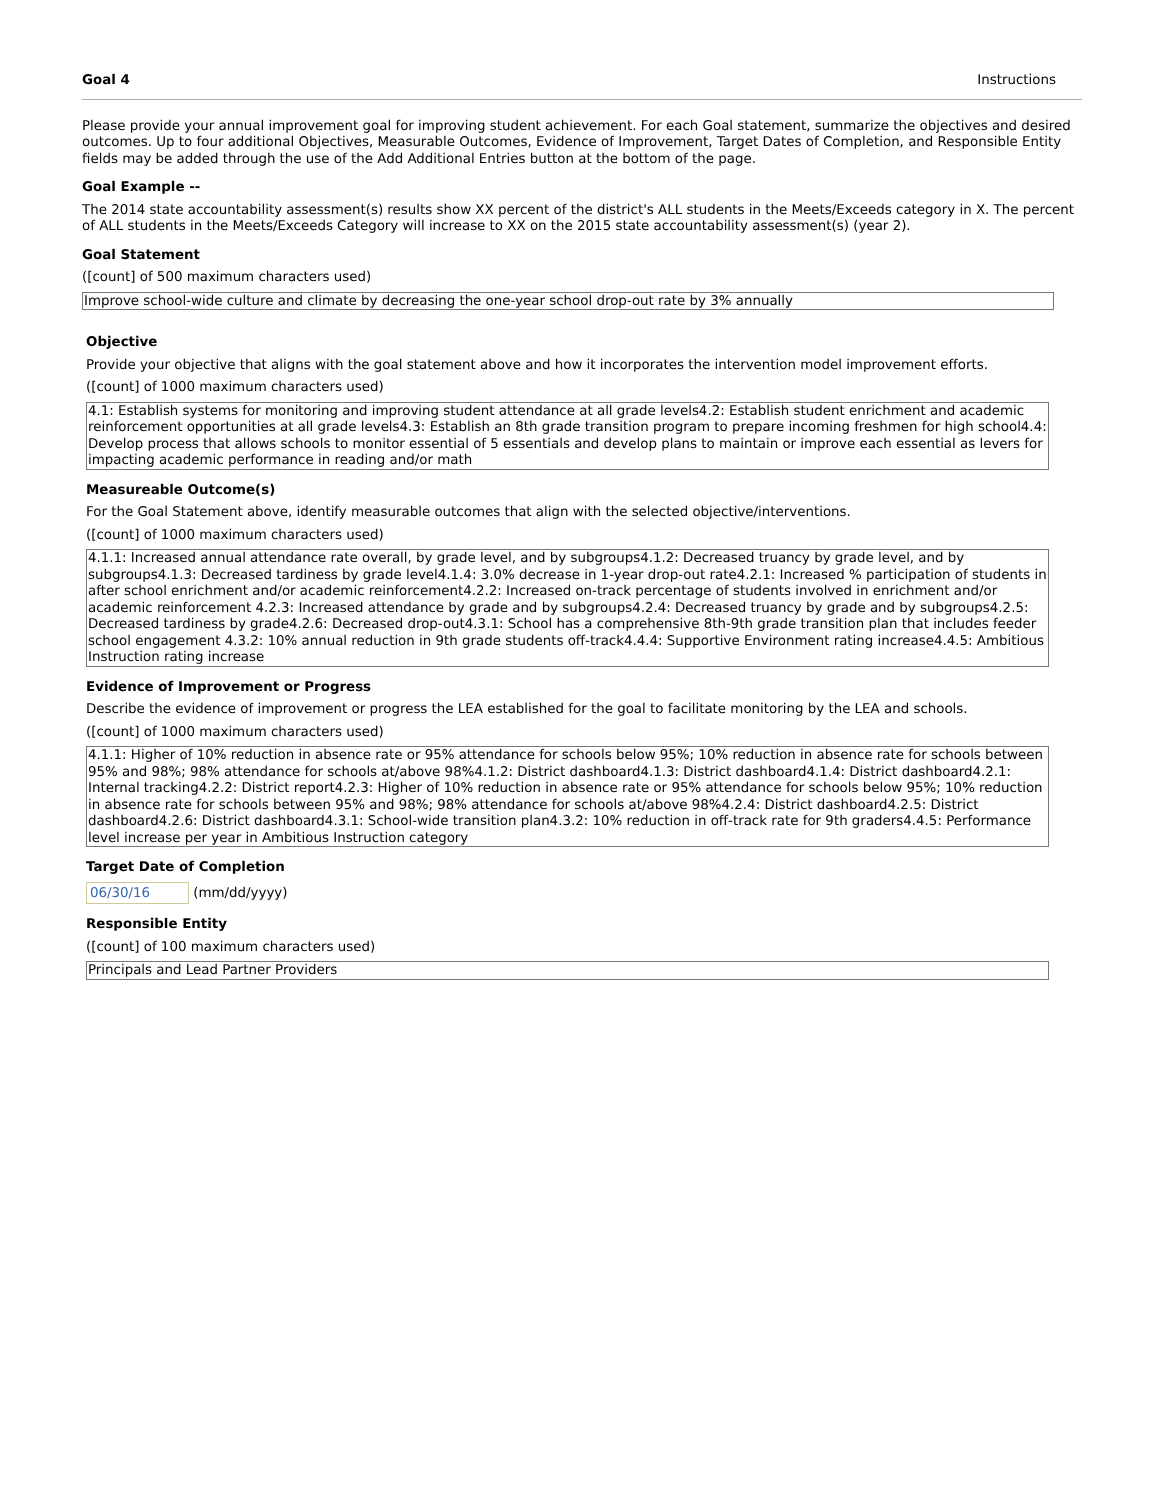Goal 4 Instructions
Please provide your annual improvement goal for improving student achievement. For each Goal statement, summarize the objectives and desired outcomes. Up to four additional Objectives, Measurable Outcomes, Evidence of Improvement, Target Dates of Completion, and Responsible Entity fields may be added through the use of the Add Additional Entries button at the bottom of the page.
Goal Example --
The 2014 state accountability assessment(s) results show XX percent of the district's ALL students in the Meets/Exceeds category in X. The percent of ALL students in the Meets/Exceeds Category will increase to XX on the 2015 state accountability assessment(s) (year 2).
Goal Statement
([count] of 500 maximum characters used)
Improve school-wide culture and climate by decreasing the one-year school drop-out rate by 3% annually
Objective
Provide your objective that aligns with the goal statement above and how it incorporates the intervention model improvement efforts.
([count] of 1000 maximum characters used)
4.1: Establish systems for monitoring and improving student attendance at all grade levels4.2: Establish student enrichment and academic reinforcement opportunities at all grade levels4.3: Establish an 8th grade transition program to prepare incoming freshmen for high school4.4: Develop process that allows schools to monitor essential of 5 essentials and develop plans to maintain or improve each essential as levers for impacting academic performance in reading and/or math
Measureable Outcome(s)
For the Goal Statement above, identify measurable outcomes that align with the selected objective/interventions.
([count] of 1000 maximum characters used)
4.1.1: Increased annual attendance rate overall, by grade level, and by subgroups4.1.2: Decreased truancy by grade level, and by subgroups4.1.3: Decreased tardiness by grade level4.1.4: 3.0% decrease in 1-year drop-out rate4.2.1: Increased % participation of students in after school enrichment and/or academic reinforcement4.2.2: Increased on-track percentage of students involved in enrichment and/or academic reinforcement 4.2.3: Increased attendance by grade and by subgroups4.2.4: Decreased truancy by grade and by subgroups4.2.5: Decreased tardiness by grade4.2.6: Decreased drop-out4.3.1: School has a comprehensive 8th-9th grade transition plan that includes feeder school engagement 4.3.2: 10% annual reduction in 9th grade students off-track4.4.4: Supportive Environment rating increase4.4.5: Ambitious Instruction rating increase
Evidence of Improvement or Progress
Describe the evidence of improvement or progress the LEA established for the goal to facilitate monitoring by the LEA and schools.
([count] of 1000 maximum characters used)
4.1.1: Higher of 10% reduction in absence rate or 95% attendance for schools below 95%; 10% reduction in absence rate for schools between 95% and 98%; 98% attendance for schools at/above 98%4.1.2: District dashboard4.1.3: District dashboard4.1.4: District dashboard4.2.1: Internal tracking4.2.2: District report4.2.3: Higher of 10% reduction in absence rate or 95% attendance for schools below 95%; 10% reduction in absence rate for schools between 95% and 98%; 98% attendance for schools at/above 98%4.2.4: District dashboard4.2.5: District dashboard4.2.6: District dashboard4.3.1: School-wide transition plan4.3.2: 10% reduction in off-track rate for 9th graders4.4.5: Performance level increase per year in Ambitious Instruction category
Target Date of Completion
06/30/16 (mm/dd/yyyy)
Responsible Entity
([count] of 100 maximum characters used)
Principals and Lead Partner Providers